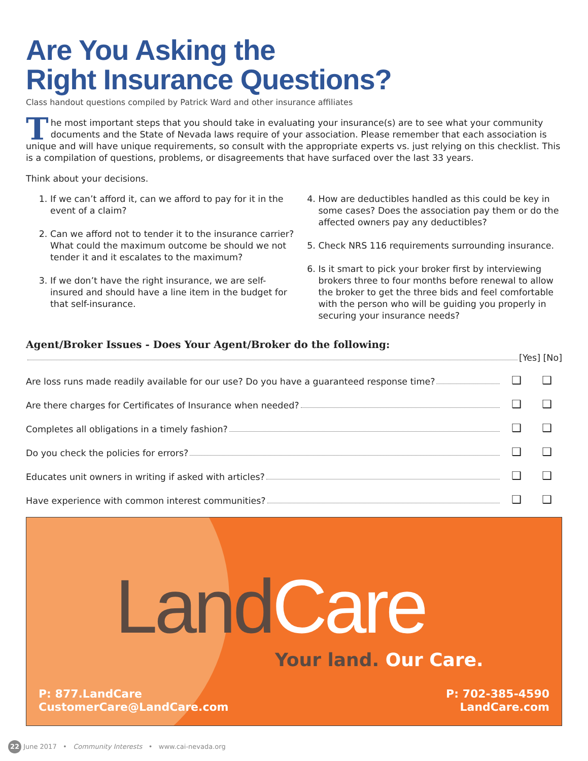Are You Asking the
Right Insurance Questions?
Class handout questions compiled by Patrick Ward and other insurance affiliates
The most important steps that you should take in evaluating your insurance(s) are to see what your community documents and the State of Nevada laws require of your association. Please remember that each association is unique and will have unique requirements, so consult with the appropriate experts vs. just relying on this checklist. This is a compilation of questions, problems, or disagreements that have surfaced over the last 33 years.
Think about your decisions.
1. If we can’t afford it, can we afford to pay for it in the event of a claim?
2. Can we afford not to tender it to the insurance carrier? What could the maximum outcome be should we not tender it and it escalates to the maximum?
3. If we don’t have the right insurance, we are self-insured and should have a line item in the budget for that self-insurance.
4. How are deductibles handled as this could be key in some cases? Does the association pay them or do the affected owners pay any deductibles?
5. Check NRS 116 requirements surrounding insurance.
6. Is it smart to pick your broker first by interviewing brokers three to four months before renewal to allow the broker to get the three bids and feel comfortable with the person who will be guiding you properly in securing your insurance needs?
Agent/Broker Issues - Does Your Agent/Broker do the following:
[Yes] [No]
Are loss runs made readily available for our use? Do you have a guaranteed response time? ❑ ❑
Are there charges for Certificates of Insurance when needed? ❑ ❑
Completes all obligations in a timely fashion? ❑ ❑
Do you check the policies for errors? ❑ ❑
Educates unit owners in writing if asked with articles? ❑ ❑
Have experience with common interest communities? ❑ ❑
Land Care
Your land. Our Care.
P: 877.LandCare
CustomerCare@LandCare.com
P: 702-385-4590
LandCare.com
22 June 2017 • Community Interests • www.cai-nevada.org